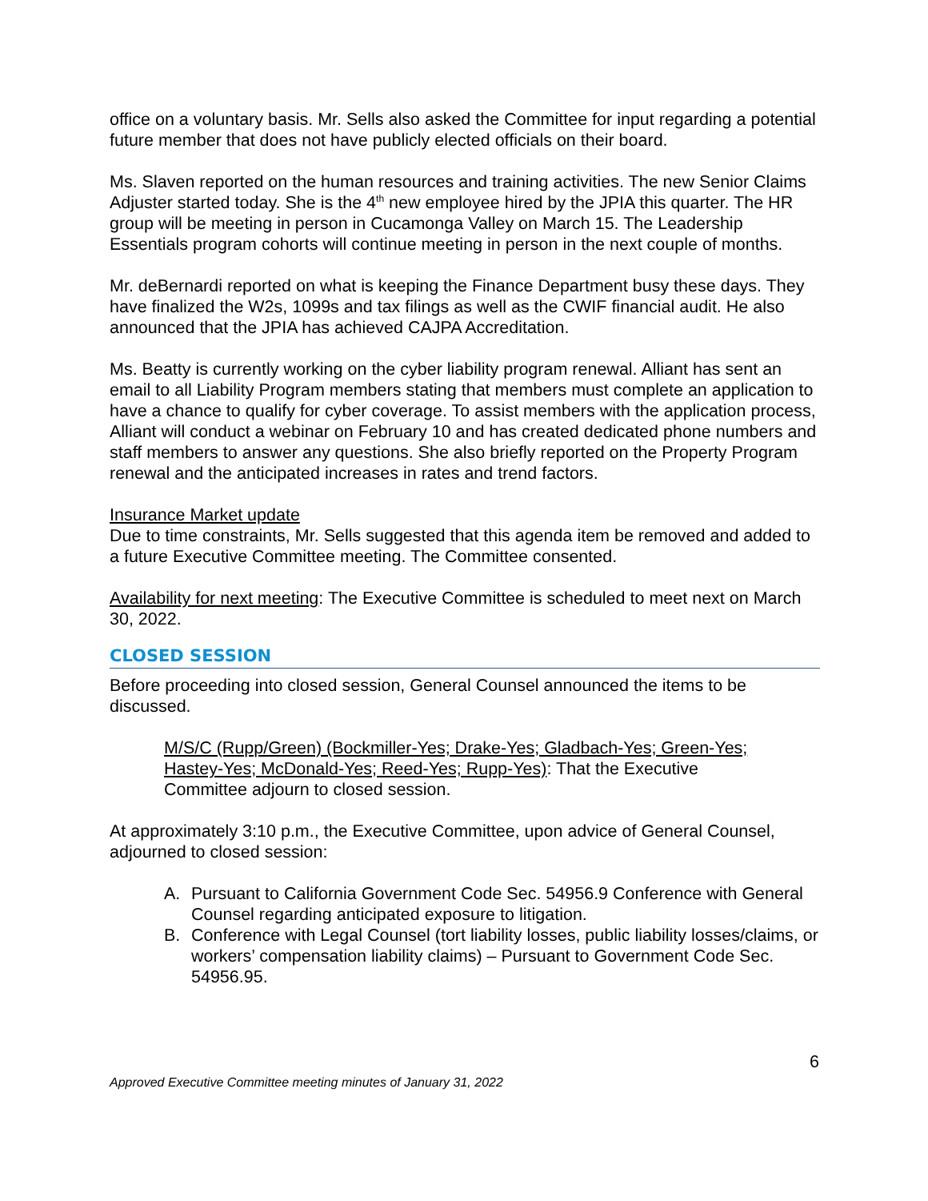office on a voluntary basis. Mr. Sells also asked the Committee for input regarding a potential future member that does not have publicly elected officials on their board.
Ms. Slaven reported on the human resources and training activities. The new Senior Claims Adjuster started today. She is the 4<sup>th</sup> new employee hired by the JPIA this quarter. The HR group will be meeting in person in Cucamonga Valley on March 15. The Leadership Essentials program cohorts will continue meeting in person in the next couple of months.
Mr. deBernardi reported on what is keeping the Finance Department busy these days. They have finalized the W2s, 1099s and tax filings as well as the CWIF financial audit. He also announced that the JPIA has achieved CAJPA Accreditation.
Ms. Beatty is currently working on the cyber liability program renewal. Alliant has sent an email to all Liability Program members stating that members must complete an application to have a chance to qualify for cyber coverage. To assist members with the application process, Alliant will conduct a webinar on February 10 and has created dedicated phone numbers and staff members to answer any questions. She also briefly reported on the Property Program renewal and the anticipated increases in rates and trend factors.
Insurance Market update
Due to time constraints, Mr. Sells suggested that this agenda item be removed and added to a future Executive Committee meeting. The Committee consented.
Availability for next meeting: The Executive Committee is scheduled to meet next on March 30, 2022.
CLOSED SESSION
Before proceeding into closed session, General Counsel announced the items to be discussed.
M/S/C (Rupp/Green) (Bockmiller-Yes; Drake-Yes; Gladbach-Yes; Green-Yes; Hastey-Yes; McDonald-Yes; Reed-Yes; Rupp-Yes): That the Executive Committee adjourn to closed session.
At approximately 3:10 p.m., the Executive Committee, upon advice of General Counsel, adjourned to closed session:
A. Pursuant to California Government Code Sec. 54956.9 Conference with General Counsel regarding anticipated exposure to litigation.
B. Conference with Legal Counsel (tort liability losses, public liability losses/claims, or workers’ compensation liability claims) – Pursuant to Government Code Sec. 54956.95.
6
Approved Executive Committee meeting minutes of January 31, 2022